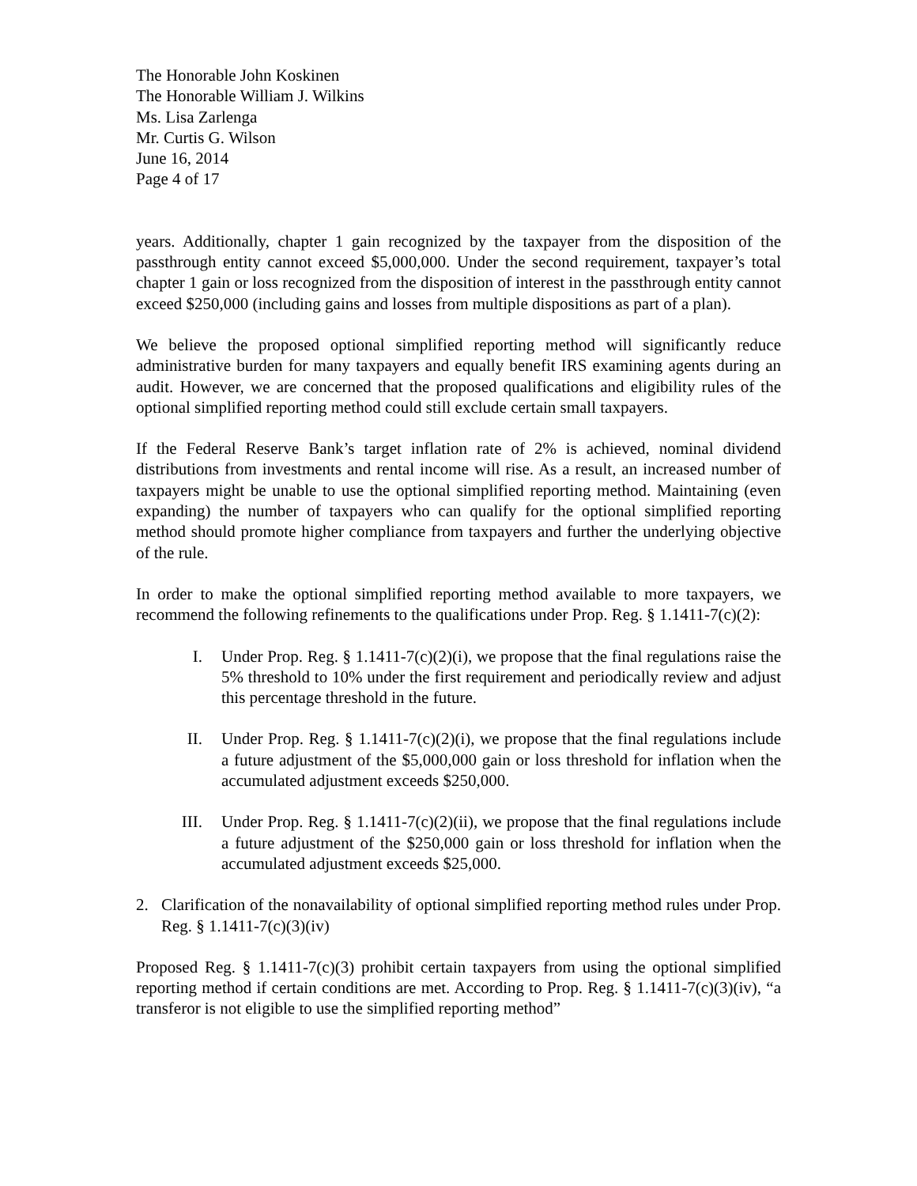The Honorable John Koskinen
The Honorable William J. Wilkins
Ms. Lisa Zarlenga
Mr. Curtis G. Wilson
June 16, 2014
Page 4 of 17
years. Additionally, chapter 1 gain recognized by the taxpayer from the disposition of the passthrough entity cannot exceed $5,000,000. Under the second requirement, taxpayer’s total chapter 1 gain or loss recognized from the disposition of interest in the passthrough entity cannot exceed $250,000 (including gains and losses from multiple dispositions as part of a plan).
We believe the proposed optional simplified reporting method will significantly reduce administrative burden for many taxpayers and equally benefit IRS examining agents during an audit. However, we are concerned that the proposed qualifications and eligibility rules of the optional simplified reporting method could still exclude certain small taxpayers.
If the Federal Reserve Bank’s target inflation rate of 2% is achieved, nominal dividend distributions from investments and rental income will rise. As a result, an increased number of taxpayers might be unable to use the optional simplified reporting method. Maintaining (even expanding) the number of taxpayers who can qualify for the optional simplified reporting method should promote higher compliance from taxpayers and further the underlying objective of the rule.
In order to make the optional simplified reporting method available to more taxpayers, we recommend the following refinements to the qualifications under Prop. Reg. § 1.1411-7(c)(2):
I. Under Prop. Reg. § 1.1411-7(c)(2)(i), we propose that the final regulations raise the 5% threshold to 10% under the first requirement and periodically review and adjust this percentage threshold in the future.
II. Under Prop. Reg. § 1.1411-7(c)(2)(i), we propose that the final regulations include a future adjustment of the $5,000,000 gain or loss threshold for inflation when the accumulated adjustment exceeds $250,000.
III. Under Prop. Reg. § 1.1411-7(c)(2)(ii), we propose that the final regulations include a future adjustment of the $250,000 gain or loss threshold for inflation when the accumulated adjustment exceeds $25,000.
2. Clarification of the nonavailability of optional simplified reporting method rules under Prop. Reg. § 1.1411-7(c)(3)(iv)
Proposed Reg. § 1.1411-7(c)(3) prohibit certain taxpayers from using the optional simplified reporting method if certain conditions are met. According to Prop. Reg. § 1.1411-7(c)(3)(iv), “a transferor is not eligible to use the simplified reporting method”